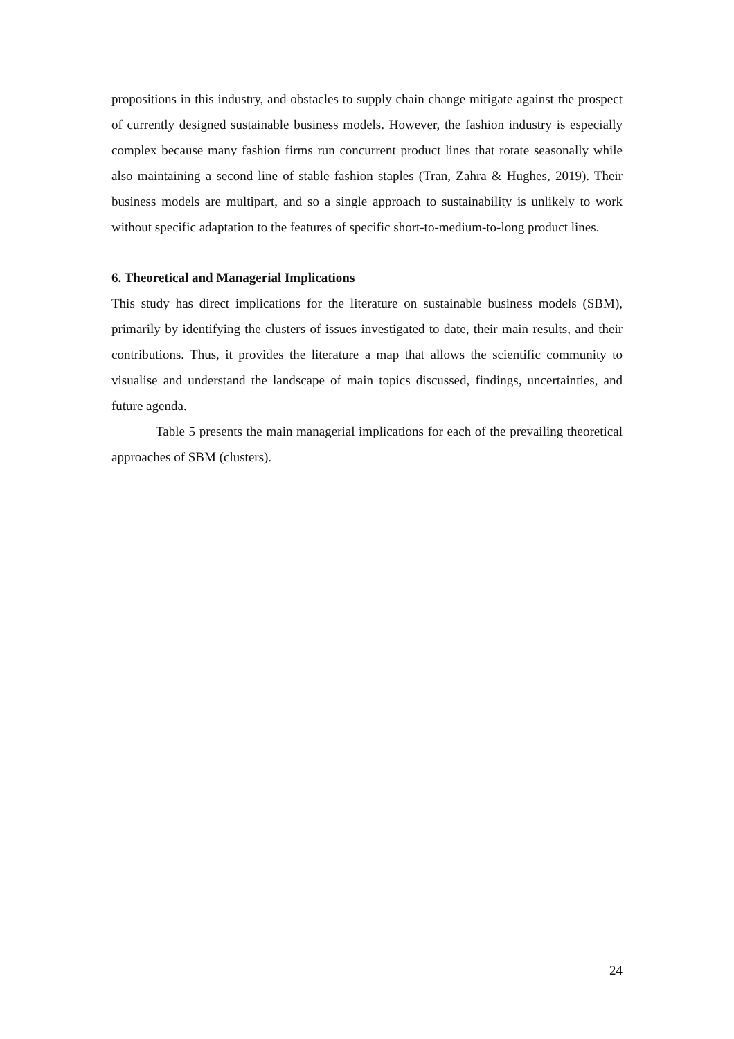propositions in this industry, and obstacles to supply chain change mitigate against the prospect of currently designed sustainable business models. However, the fashion industry is especially complex because many fashion firms run concurrent product lines that rotate seasonally while also maintaining a second line of stable fashion staples (Tran, Zahra & Hughes, 2019). Their business models are multipart, and so a single approach to sustainability is unlikely to work without specific adaptation to the features of specific short-to-medium-to-long product lines.
6. Theoretical and Managerial Implications
This study has direct implications for the literature on sustainable business models (SBM), primarily by identifying the clusters of issues investigated to date, their main results, and their contributions. Thus, it provides the literature a map that allows the scientific community to visualise and understand the landscape of main topics discussed, findings, uncertainties, and future agenda.
Table 5 presents the main managerial implications for each of the prevailing theoretical approaches of SBM (clusters).
24